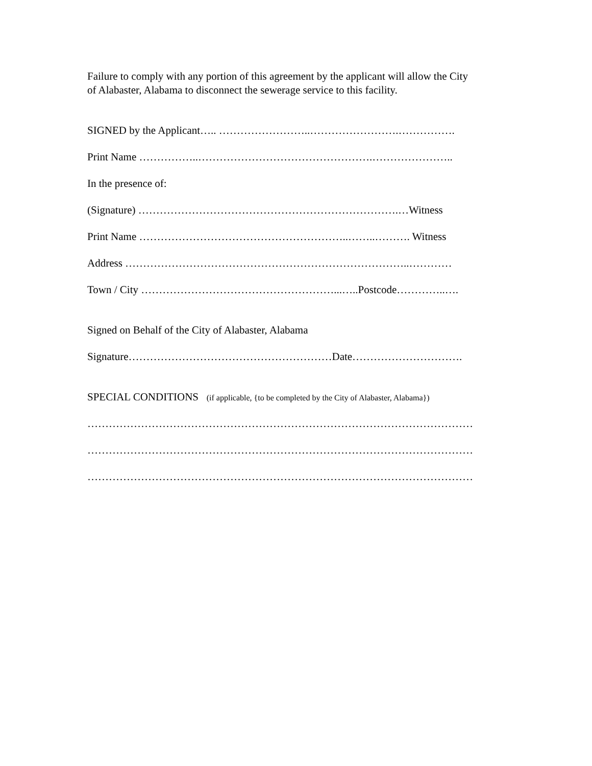Failure to comply with any portion of this agreement by the applicant will allow the City
of Alabaster, Alabama to disconnect the sewerage service to this facility.
SIGNED by the Applicant….. ……………………..…………………….…………….
Print Name ……………..………………………………………….…………………..
In the presence of:
(Signature) ……………………………………………………………….…Witness
Print Name …………………………………………………..……..………. Witness
Address ……………………………………………………………………..…………
Town / City ………………………………………………...…..Postcode…………..….
Signed on Behalf of the City of Alabaster, Alabama
Signature…………………………………………………Date………………………….
SPECIAL CONDITIONS (if applicable, {to be completed by the City of Alabaster, Alabama})
………………………………………………………………………………………………
………………………………………………………………………………………………
………………………………………………………………………………………………